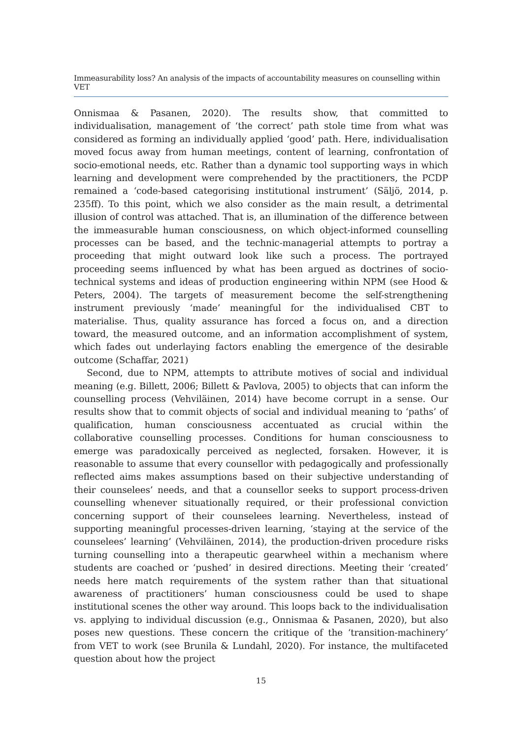Immeasurability loss? An analysis of the impacts of accountability measures on counselling within VET
Onnismaa & Pasanen, 2020). The results show, that committed to individualisation, management of ‘the correct’ path stole time from what was considered as forming an individually applied ‘good’ path. Here, individualisation moved focus away from human meetings, content of learning, confrontation of socio-emotional needs, etc. Rather than a dynamic tool supporting ways in which learning and development were comprehended by the practitioners, the PCDP remained a ‘code-based categorising institutional instrument’ (Säljö, 2014, p. 235ff). To this point, which we also consider as the main result, a detrimental illusion of control was attached. That is, an illumination of the difference between the immeasurable human consciousness, on which object-informed counselling processes can be based, and the technic-managerial attempts to portray a proceeding that might outward look like such a process. The portrayed proceeding seems influenced by what has been argued as doctrines of socio-technical systems and ideas of production engineering within NPM (see Hood & Peters, 2004). The targets of measurement become the self-strengthening instrument previously ‘made’ meaningful for the individualised CBT to materialise. Thus, quality assurance has forced a focus on, and a direction toward, the measured outcome, and an information accomplishment of system, which fades out underlaying factors enabling the emergence of the desirable outcome (Schaffar, 2021)
Second, due to NPM, attempts to attribute motives of social and individual meaning (e.g. Billett, 2006; Billett & Pavlova, 2005) to objects that can inform the counselling process (Vehviläinen, 2014) have become corrupt in a sense. Our results show that to commit objects of social and individual meaning to ‘paths’ of qualification, human consciousness accentuated as crucial within the collaborative counselling processes. Conditions for human consciousness to emerge was paradoxically perceived as neglected, forsaken. However, it is reasonable to assume that every counsellor with pedagogically and professionally reflected aims makes assumptions based on their subjective understanding of their counselees’ needs, and that a counsellor seeks to support process-driven counselling whenever situationally required, or their professional conviction concerning support of their counselees learning. Nevertheless, instead of supporting meaningful processes-driven learning, ‘staying at the service of the counselees’ learning’ (Vehviläinen, 2014), the production-driven procedure risks turning counselling into a therapeutic gearwheel within a mechanism where students are coached or ‘pushed’ in desired directions. Meeting their ‘created’ needs here match requirements of the system rather than that situational awareness of practitioners’ human consciousness could be used to shape institutional scenes the other way around. This loops back to the individualisation vs. applying to individual discussion (e.g., Onnismaa & Pasanen, 2020), but also poses new questions. These concern the critique of the ‘transition-machinery’ from VET to work (see Brunila & Lundahl, 2020). For instance, the multifaceted question about how the project
15